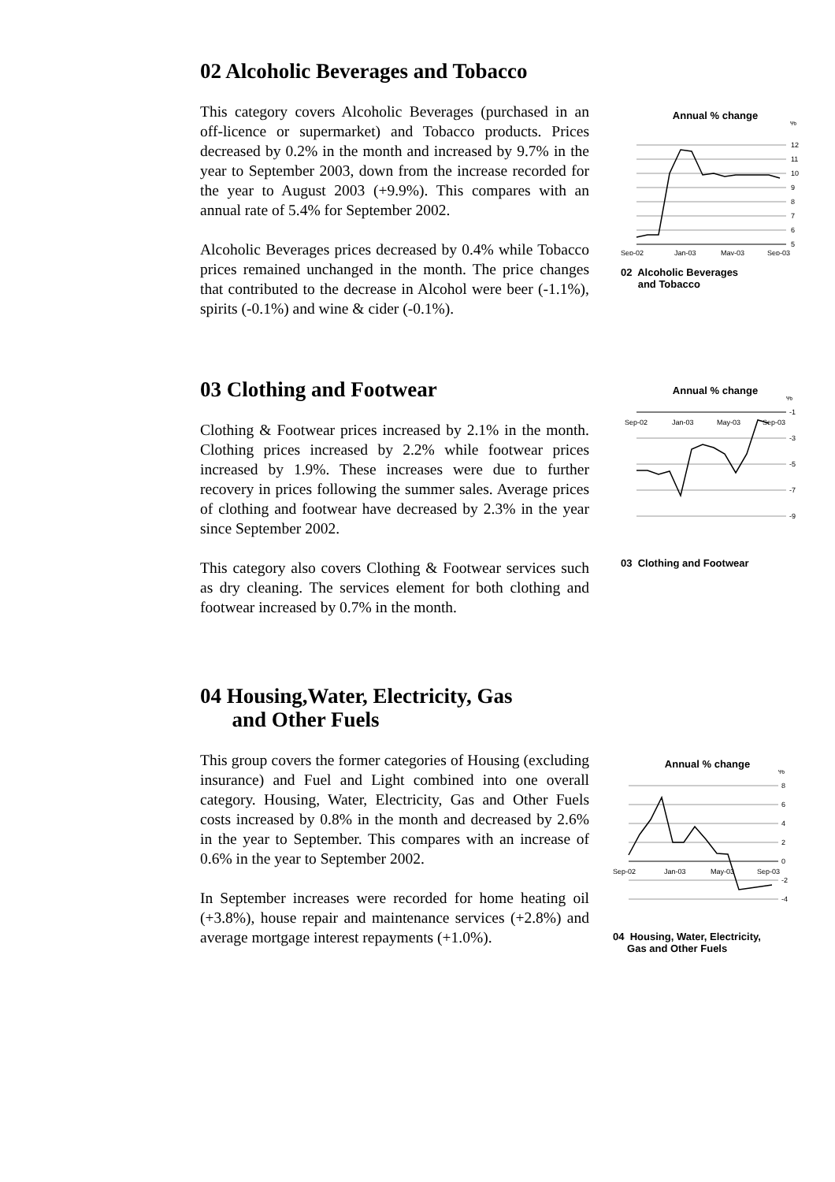02 Alcoholic Beverages and Tobacco
This category covers Alcoholic Beverages (purchased in an off-licence or supermarket) and Tobacco products. Prices decreased by 0.2% in the month and increased by 9.7% in the year to September 2003, down from the increase recorded for the year to August 2003 (+9.9%). This compares with an annual rate of 5.4% for September 2002.
Alcoholic Beverages prices decreased by 0.4% while Tobacco prices remained unchanged in the month. The price changes that contributed to the decrease in Alcohol were beer (-1.1%), spirits (-0.1%) and wine & cider (-0.1%).
Annual % change
%
12
11
10
9
8
7
6
5
Sep-02
Jan-03
May-03
Sep-03
02 Alcoholic Beverages
and Tobacco
03 Clothing and Footwear
Clothing & Footwear prices increased by 2.1% in the month. Clothing prices increased by 2.2% while footwear prices increased by 1.9%. These increases were due to further recovery in prices following the summer sales. Average prices of clothing and footwear have decreased by 2.3% in the year since September 2002.
This category also covers Clothing & Footwear services such as dry cleaning. The services element for both clothing and footwear increased by 0.7% in the month.
Annual % change
%
-1
-3
-5
-7
-9
Sep-02
Jan-03
May-03
Sep-03
03 Clothing and Footwear
04 Housing,Water, Electricity, Gas
and Other Fuels
This group covers the former categories of Housing (excluding insurance) and Fuel and Light combined into one overall category. Housing, Water, Electricity, Gas and Other Fuels costs increased by 0.8% in the month and decreased by 2.6% in the year to September. This compares with an increase of 0.6% in the year to September 2002.
In September increases were recorded for home heating oil (+3.8%), house repair and maintenance services (+2.8%) and average mortgage interest repayments (+1.0%).
Annual % change
%
8
6
4
2
0
-2
-4
Sep-02
Jan-03
May-03
Sep-03
04 Housing, Water, Electricity,
Gas and Other Fuels